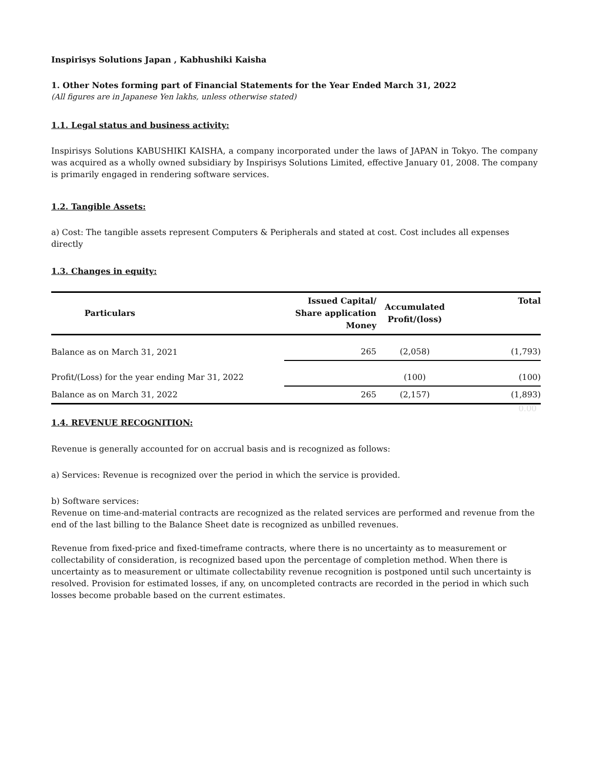Inspirisys Solutions Japan , Kabhushiki Kaisha
1. Other Notes forming part of Financial Statements for the Year Ended March 31, 2022
(All figures are in Japanese Yen lakhs, unless otherwise stated)
1.1. Legal status and business activity:
Inspirisys Solutions KABUSHIKI KAISHA, a company incorporated under the laws of JAPAN in Tokyo. The company was acquired as a wholly owned subsidiary by Inspirisys Solutions Limited, effective January 01, 2008. The company is primarily engaged in rendering software services.
1.2. Tangible Assets:
a) Cost: The tangible assets represent Computers & Peripherals and stated at cost. Cost includes all expenses directly
1.3. Changes in equity:
| Particulars | Issued Capital/ Share application Money | Accumulated Profit/(loss) | Total |
| --- | --- | --- | --- |
| Balance as on March 31, 2021 | 265 | (2,058) | (1,793) |
| Profit/(Loss) for the year ending Mar 31, 2022 | | (100) | (100) |
| Balance as on March 31, 2022 | 265 | (2,157) | (1,893) |
| | | | 0.00 |
1.4. REVENUE RECOGNITION:
Revenue is generally accounted for on accrual basis and is recognized as follows:
a) Services: Revenue is recognized over the period in which the service is provided.
b) Software services:
Revenue on time-and-material contracts are recognized as the related services are performed and revenue from the end of the last billing to the Balance Sheet date is recognized as unbilled revenues.
Revenue from fixed-price and fixed-timeframe contracts, where there is no uncertainty as to measurement or collectability of consideration, is recognized based upon the percentage of completion method. When there is uncertainty as to measurement or ultimate collectability revenue recognition is postponed until such uncertainty is resolved. Provision for estimated losses, if any, on uncompleted contracts are recorded in the period in which such losses become probable based on the current estimates.